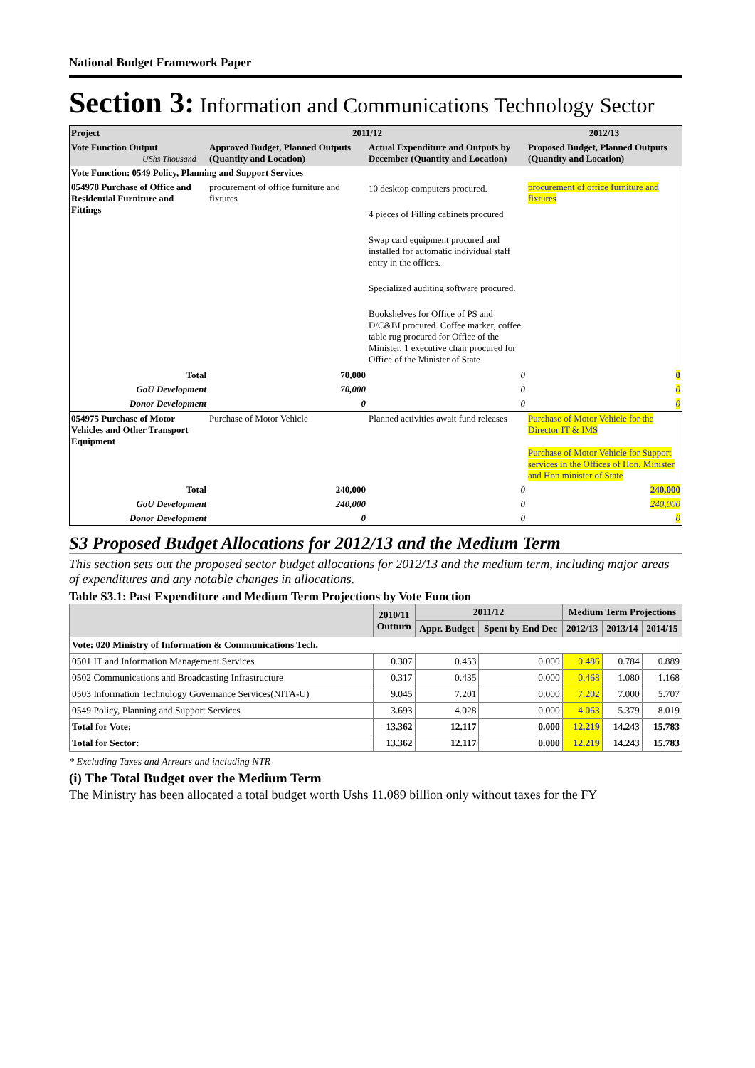National Budget Framework Paper
Section 3: Information and Communications Technology Sector
| Project | 2011/12 | | 2012/13 |
| --- | --- | --- | --- |
| Vote Function Output UShs Thousand | Approved Budget, Planned Outputs (Quantity and Location) | Actual Expenditure and Outputs by December (Quantity and Location) | Proposed Budget, Planned Outputs (Quantity and Location) |
| Vote Function: 0549 Policy, Planning and Support Services | | | |
| 054978 Purchase of Office and Residential Furniture and Fittings | procurement of office furniture and fixtures | 10 desktop computers procured. 4 pieces of Filling cabinets procured Swap card equipment procured and installed for automatic individual staff entry in the offices. Specialized auditing software procured. Bookshelves for Office of PS and D/C&BI procured. Coffee marker, coffee table rug procured for Office of the Minister, 1 executive chair procured for Office of the Minister of State | procurement of office furniture and fixtures |
| Total | 70,000 | 0 | 0 |
| GoU Development | 70,000 | 0 | 0 |
| Donor Development | 0 | 0 | 0 |
| 054975 Purchase of Motor Vehicles and Other Transport Equipment | Purchase of Motor Vehicle | Planned activities await fund releases | Purchase of Motor Vehicle for the Director IT & IMS Purchase of Motor Vehicle for Support services in the Offices of Hon. Minister and Hon minister of State |
| Total | 240,000 | 0 | 240,000 |
| GoU Development | 240,000 | 0 | 240,000 |
| Donor Development | 0 | 0 | 0 |
S3 Proposed Budget Allocations for 2012/13 and the Medium Term
This section sets out the proposed sector budget allocations for 2012/13 and the medium term, including major areas of expenditures and any notable changes in allocations.
Table S3.1: Past Expenditure and Medium Term Projections by Vote Function
| | 2010/11 Outturn | 2011/12 | | Medium Term Projections | | |
| --- | --- | --- | --- | --- | --- | --- |
| | | Appr. Budget | Spent by End Dec | 2012/13 | 2013/14 | 2014/15 |
| Vote: 020 Ministry of Information & Communications Tech. | | | | | | |
| 0501 IT and Information Management Services | 0.307 | 0.453 | 0.000 | 0.486 | 0.784 | 0.889 |
| 0502 Communications and Broadcasting Infrastructure | 0.317 | 0.435 | 0.000 | 0.468 | 1.080 | 1.168 |
| 0503 Information Technology Governance Services(NITA-U) | 9.045 | 7.201 | 0.000 | 7.202 | 7.000 | 5.707 |
| 0549 Policy, Planning and Support Services | 3.693 | 4.028 | 0.000 | 4.063 | 5.379 | 8.019 |
| Total for Vote: | 13.362 | 12.117 | 0.000 | 12.219 | 14.243 | 15.783 |
| Total for Sector: | 13.362 | 12.117 | 0.000 | 12.219 | 14.243 | 15.783 |
* Excluding Taxes and Arrears and including NTR
(i) The Total Budget over the Medium Term
The Ministry has been allocated a total budget worth Ushs 11.089 billion only without taxes for the FY